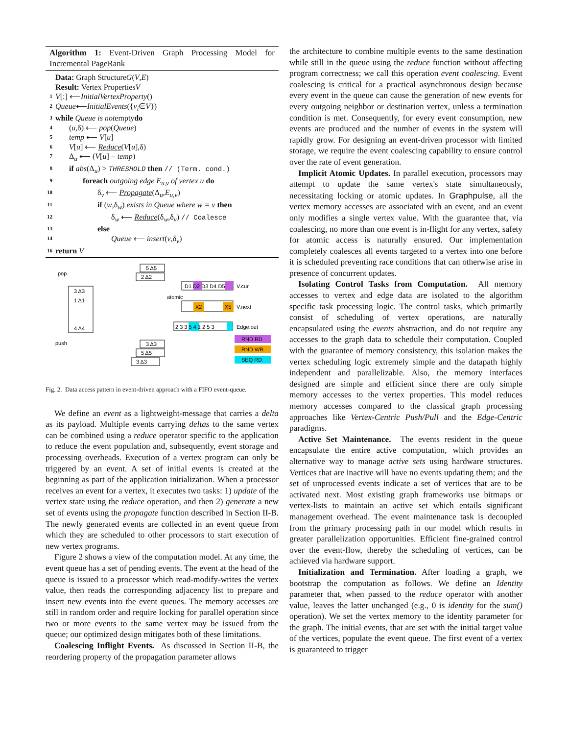Algorithm 1: Event-Driven Graph Processing Model for Incremental PageRank
Data: Graph Structure G (V, E)
Result: Vertex Properties V
1 V [:] ⟵ InitialVertexProperty ()
2 Queue ⟵ InitialEvents ({ v<sub>i</sub> ∈ V })
3 while Queue is not empty do
4 (u,δ) ⟵ pop(Queue)
5 temp ⟵ V[u]
6 V[u] ⟵ Reduce(V[u],δ)
7 Δ<sub>u</sub> ⟵ (V[u] − temp)
8 if abs(Δ<sub>u</sub>) > THRESHOLD then // (Term. cond.)
9 foreach outgoing edge E<sub>u,v</sub> of vertex u do
10 δ<sub>v</sub> ⟵ Propagate(Δ<sub>u</sub>,E<sub>u,v</sub>)
11 if (w,δ<sub>w</sub>) exists in Queue where w = v then
12 δ<sub>w</sub> ⟵ Reduce(δ<sub>w</sub>,δ<sub>v</sub>) // Coalesce
13 else
14 Queue ⟵ insert(v,δ<sub>v</sub>)
16 return V
pop
push
3 Δ3
1 Δ1
4 Δ4
5 Δ5
2 Δ2
D1 D2 D3 D4 D5
V.cur
atomic
X2
X5
V.next
2 3 3 5 4 1 2 5 3
Edge.out
3 Δ3
5 Δ5
3 Δ3
RND RD
RND WR
SEQ RD
Fig. 2. Data access pattern in event-driven approach with a FIFO event-queue.
We define an event as a lightweight-message that carries a delta as its payload. Multiple events carrying deltas to the same vertex can be combined using a reduce operator specific to the application to reduce the event population and, subsequently, event storage and processing overheads. Execution of a vertex program can only be triggered by an event. A set of initial events is created at the beginning as part of the application initialization. When a processor receives an event for a vertex, it executes two tasks: 1) update of the vertex state using the reduce operation, and then 2) generate a new set of events using the propagate function described in Section II-B. The newly generated events are collected in an event queue from which they are scheduled to other processors to start execution of new vertex programs.
Figure 2 shows a view of the computation model. At any time, the event queue has a set of pending events. The event at the head of the queue is issued to a processor which read-modify-writes the vertex value, then reads the corresponding adjacency list to prepare and insert new events into the event queues. The memory accesses are still in random order and require locking for parallel operation since two or more events to the same vertex may be issued from the queue; our optimized design mitigates both of these limitations.
Coalescing Inflight Events. As discussed in Section II-B, the reordering property of the propagation parameter allows
the architecture to combine multiple events to the same destination while still in the queue using the reduce function without affecting program correctness; we call this operation event coalescing. Event coalescing is critical for a practical asynchronous design because every event in the queue can cause the generation of new events for every outgoing neighbor or destination vertex, unless a termination condition is met. Consequently, for every event consumption, new events are produced and the number of events in the system will rapidly grow. For designing an event-driven processor with limited storage, we require the event coalescing capability to ensure control over the rate of event generation.
Implicit Atomic Updates. In parallel execution, processors may attempt to update the same vertex's state simultaneously, necessitating locking or atomic updates. In Graphpulse, all the vertex memory accesses are associated with an event, and an event only modifies a single vertex value. With the guarantee that, via coalescing, no more than one event is in-flight for any vertex, safety for atomic access is naturally ensured. Our implementation completely coalesces all events targeted to a vertex into one before it is scheduled preventing race conditions that can otherwise arise in presence of concurrent updates.
Isolating Control Tasks from Computation. All memory accesses to vertex and edge data are isolated to the algorithm specific task processing logic. The control tasks, which primarily consist of scheduling of vertex operations, are naturally encapsulated using the events abstraction, and do not require any accesses to the graph data to schedule their computation. Coupled with the guarantee of memory consistency, this isolation makes the vertex scheduling logic extremely simple and the datapath highly independent and parallelizable. Also, the memory interfaces designed are simple and efficient since there are only simple memory accesses to the vertex properties. This model reduces memory accesses compared to the classical graph processing approaches like Vertex-Centric Push/Pull and the Edge-Centric paradigms.
Active Set Maintenance. The events resident in the queue encapsulate the entire active computation, which provides an alternative way to manage active sets using hardware structures. Vertices that are inactive will have no events updating them; and the set of unprocessed events indicate a set of vertices that are to be activated next. Most existing graph frameworks use bitmaps or vertex-lists to maintain an active set which entails significant management overhead. The event maintenance task is decoupled from the primary processing path in our model which results in greater parallelization opportunities. Efficient fine-grained control over the event-flow, thereby the scheduling of vertices, can be achieved via hardware support.
Initialization and Termination. After loading a graph, we bootstrap the computation as follows. We define an Identity parameter that, when passed to the reduce operator with another value, leaves the latter unchanged (e.g., 0 is identity for the sum() operation). We set the vertex memory to the identity parameter for the graph. The initial events, that are set with the initial target value of the vertices, populate the event queue. The first event of a vertex is guaranteed to trigger